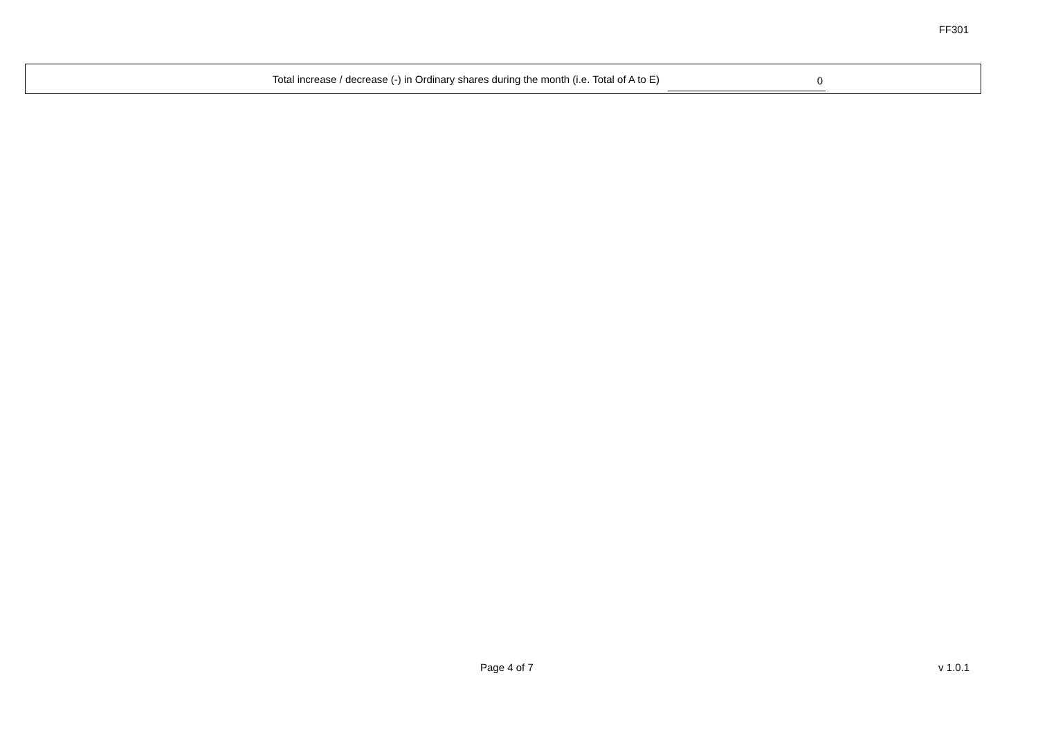FF301
Total increase / decrease (-) in Ordinary shares during the month (i.e. Total of A to E)
0
Page 4 of 7 v 1.0.1